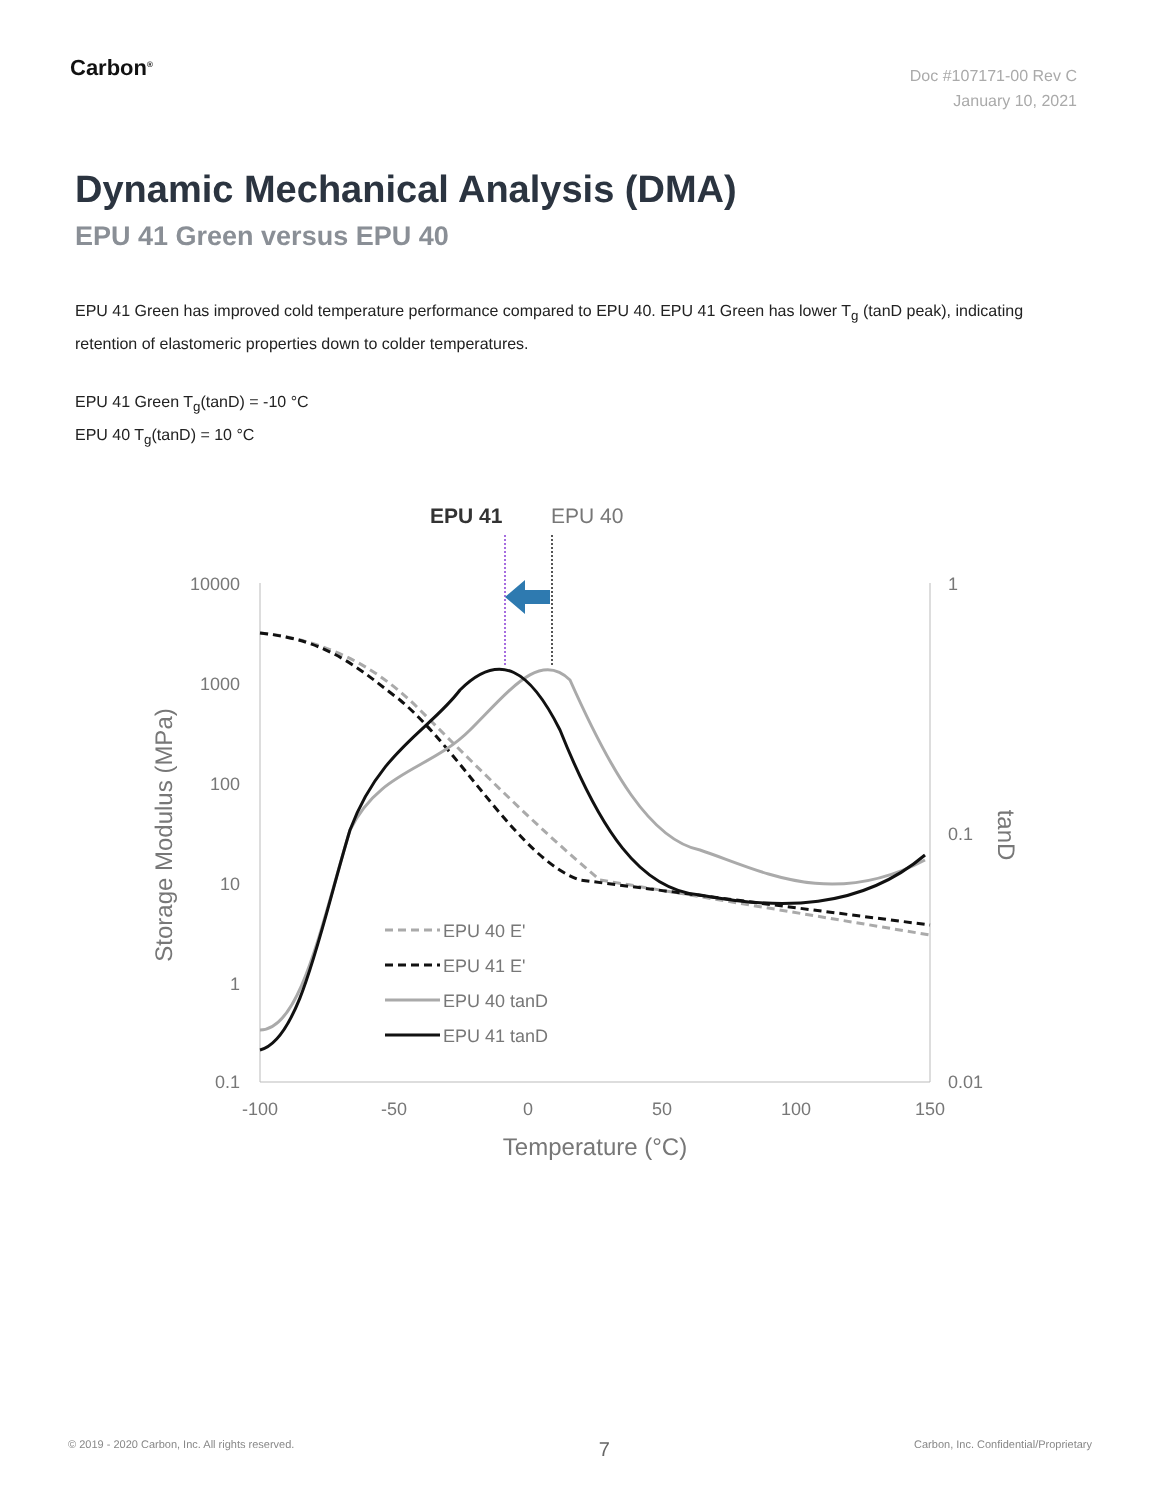Carbon<sup>®</sup>
Doc #107171-00 Rev C
January 10, 2021
Dynamic Mechanical Analysis (DMA)
EPU 41 Green versus EPU 40
EPU 41 Green has improved cold temperature performance compared to EPU 40. EPU 41 Green has lower T<sub>g</sub> (tanD peak), indicating retention of elastomeric properties down to colder temperatures.
EPU 41 Green T<sub>g</sub>(tanD) = -10 °C
EPU 40 T<sub>g</sub>(tanD) = 10 °C
EPU 41
EPU 40
10000
1000
100
10
1
0.1
1
0.1
0.01
-100
-50
0
50
100
150
Temperature (°C)
Storage Modulus (MPa)
tanD
EPU 40 E'
EPU 41 E'
EPU 40 tanD
EPU 41 tanD
© 2019 - 2020 Carbon, Inc. All rights reserved. 7 Carbon, Inc. Confidential/Proprietary